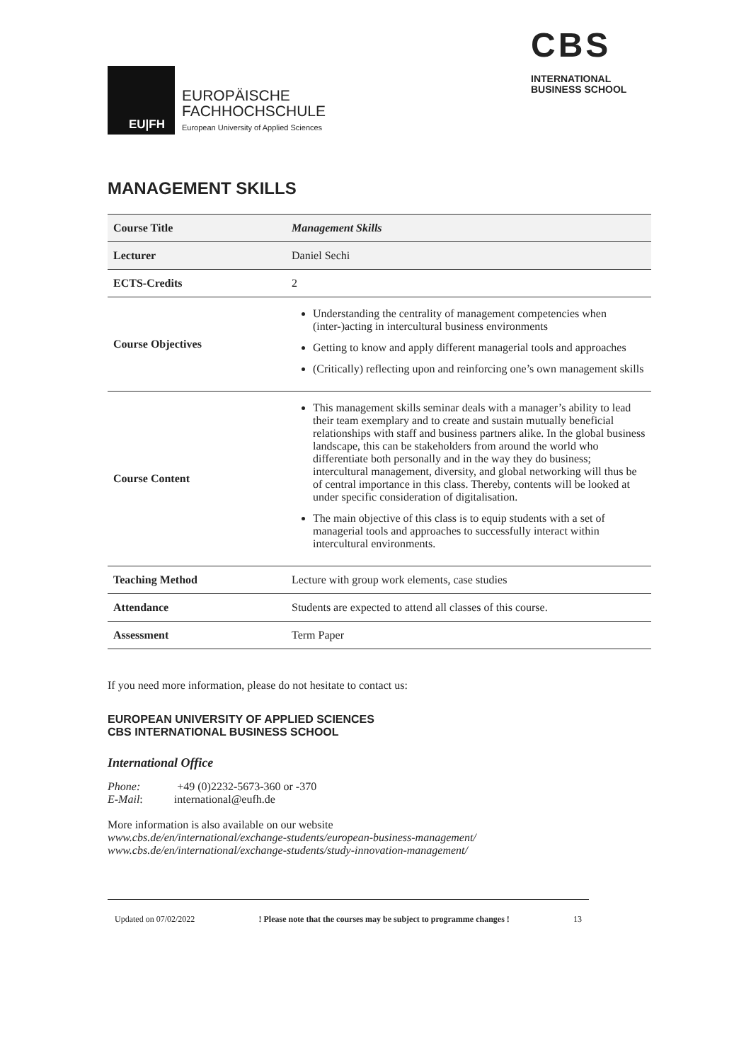EU|FH
EUROPÄISCHE
FACHHOCHSCHULE
European University of Applied Sciences
CBS
INTERNATIONAL
BUSINESS SCHOOL
MANAGEMENT SKILLS
| Course Title | Management Skills |
| Lecturer | Daniel Sechi |
| ECTS-Credits | 2 |
| Course Objectives | Understanding the centrality of management competencies when (inter-)acting in intercultural business environments Getting to know and apply different managerial tools and approaches (Critically) reflecting upon and reinforcing one’s own management skills |
| Course Content | This management skills seminar deals with a manager’s ability to lead their team exemplary and to create and sustain mutually beneficial relationships with staff and business partners alike. In the global business landscape, this can be stakeholders from around the world who differentiate both personally and in the way they do business; intercultural management, diversity, and global networking will thus be of central importance in this class. Thereby, contents will be looked at under specific consideration of digitalisation. The main objective of this class is to equip students with a set of managerial tools and approaches to successfully interact within intercultural environments. |
| Teaching Method | Lecture with group work elements, case studies |
| Attendance | Students are expected to attend all classes of this course. |
| Assessment | Term Paper |
If you need more information, please do not hesitate to contact us:
EUROPEAN UNIVERSITY OF APPLIED SCIENCES
CBS INTERNATIONAL BUSINESS SCHOOL
International Office
Phone: +49 (0)2232-5673-360 or -370
E-Mail: international@eufh.de
More information is also available on our website
www.cbs.de/en/international/exchange-students/european-business-management/
www.cbs.de/en/international/exchange-students/study-innovation-management/
Updated on 07/02/2022 ! Please note that the courses may be subject to programme changes ! 13